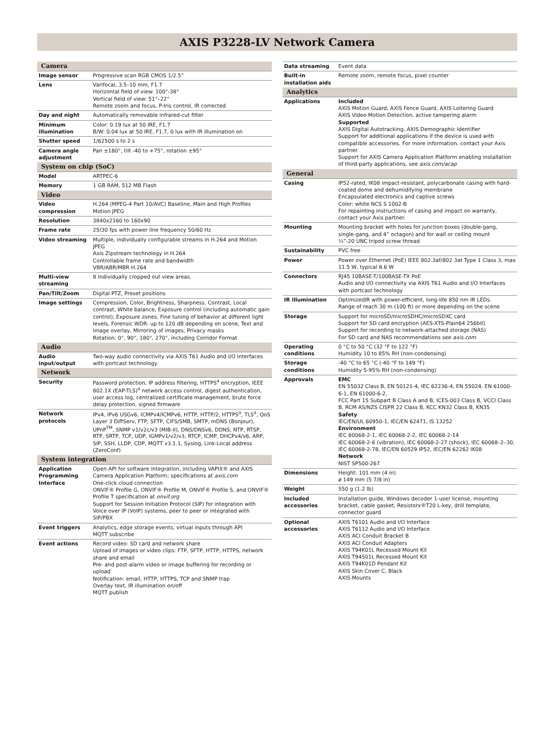AXIS P3228-LV Network Camera
| Camera | |
| --- | --- |
| Image sensor | Progressive scan RGB CMOS 1/2.5” |
| Lens | Varifocal, 3.5–10 mm, F1.7 Horizontal field of view: 100°-38° Vertical field of view: 51°–22° Remote zoom and focus, P-Iris control, IR corrected |
| Day and night | Automatically removable infrared-cut filter |
| Minimum illumination | Color: 0.19 lux at 50 IRE, F1.7 B/W: 0.04 lux at 50 IRE, F1.7, 0 lux with IR illumination on |
| Shutter speed | 1/62500 s to 2 s |
| Camera angle adjustment | Pan ±180°, tilt -40 to +75°, rotation ±95° |
| System on chip (SoC) | |
| Model | ARTPEC-6 |
| Memory | 1 GB RAM, 512 MB Flash |
| Video | |
| Video compression | H.264 (MPEG-4 Part 10/AVC) Baseline, Main and High Profiles Motion JPEG |
| Resolution | 3840x2160 to 160x90 |
| Frame rate | 25/30 fps with power line frequency 50/60 Hz |
| Video streaming | Multiple, individually configurable streams in H.264 and Motion JPEG Axis Zipstream technology in H.264 Controllable frame rate and bandwidth VBR/ABR/MBR H.264 |
| Multi-view streaming | 8 individually cropped out view areas. |
| Pan/Tilt/Zoom | Digital PTZ, Preset positions |
| Image settings | Compression, Color, Brightness, Sharpness, Contrast, Local contrast, White balance, Exposure control (including automatic gain control), Exposure zones, Fine tuning of behavior at different light levels, Forensic WDR: up to 120 dB depending on scene, Text and image overlay, Mirroring of images, Privacy masks Rotation: 0°, 90°, 180°, 270°, including Corridor Format |
| Audio | |
| Audio input/output | Two-way audio connectivity via AXIS T61 Audio and I/O Interfaces with portcast technology |
| Network | |
| Security | Password protection, IP address filtering, HTTPS<sup>a</sup> encryption, IEEE 802.1X (EAP-TLS)<sup>a</sup> network access control, digest authentication, user access log, centralized certificate management, brute force delay protection, signed firmware |
| Network protocols | IPv4, IPv6 USGv6, ICMPv4/ICMPv6, HTTP, HTTP/2, HTTPS<sup>a</sup>, TLS<sup>a</sup>, QoS Layer 3 DiffServ, FTP, SFTP, CIFS/SMB, SMTP, mDNS (Bonjour), UPnP<sup>TM</sup>, SNMP v1/v2c/v3 (MIB-II), DNS/DNSv6, DDNS, NTP, RTSP, RTP, SRTP, TCP, UDP, IGMPv1/v2/v3, RTCP, ICMP, DHCPv4/v6, ARP, SIP, SSH, LLDP, CDP, MQTT v3.1.1, Syslog, Link-Local address (ZeroConf) |
| System integration | |
| Application Programming Interface | Open API for software integration, including VAPIX® and AXIS Camera Application Platform; specifications at axis.com One-click cloud connection ONVIF® Profile G, ONVIF® Profile M, ONVIF® Profile S, and ONVIF® Profile T specification at onvif.org Support for Session Initiation Protocol (SIP) for integration with Voice over IP (VoIP) systems, peer to peer or integrated with SIP/PBX |
| Event triggers | Analytics, edge storage events, virtual inputs through API MQTT subscribe |
| Event actions | Record video: SD card and network share Upload of images or video clips: FTP, SFTP, HTTP, HTTPS, network share and email Pre- and post-alarm video or image buffering for recording or upload Notification: email, HTTP, HTTPS, TCP and SNMP trap Overlay text, IR illumination on/off MQTT publish |
| Data streaming | Event data |
| Built-in installation aids | Remote zoom, remote focus, pixel counter |
| Analytics | |
| Applications | Included AXIS Motion Guard, AXIS Fence Guard, AXIS Loitering Guard AXIS Video Motion Detection, active tampering alarm Supported AXIS Digital Autotracking, AXIS Demographic Identifier Support for additional applications if the device is used with compatible accessories. For more information, contact your Axis partner. Support for AXIS Camera Application Platform enabling installation of third-party applications, see axis.com/acap |
| General | |
| Casing | IP52-rated, IK08 impact-resistant, polycarbonate casing with hard-coated dome and dehumidifying membrane Encapsulated electronics and captive screws Color: white NCS S 1002-B For repainting instructions of casing and impact on warranty, contact your Axis partner. |
| Mounting | Mounting bracket with holes for junction boxes (double-gang, single-gang, and 4” octagon) and for wall or ceiling mount ¼”-20 UNC tripod screw thread |
| Sustainability | PVC free |
| Power | Power over Ethernet (PoE) IEEE 802.3af/802.3at Type 1 Class 3, max 11.5 W, typical 8.6 W |
| Connectors | RJ45 10BASE-T/100BASE-TX PoE Audio and I/O connectivity via AXIS T61 Audio and I/O Interfaces with portcast technology |
| IR illumination | OptimizedIR with power-efficient, long-life 850 nm IR LEDs. Range of reach 30 m (100 ft) or more depending on the scene |
| Storage | Support for microSD/microSDHC/microSDXC card Support for SD card encryption (AES-XTS-Plain64 256bit) Support for recording to network-attached storage (NAS) For SD card and NAS recommendations see axis.com |
| Operating conditions | 0 °C to 50 °C (32 °F to 122 °F) Humidity 10 to 85% RH (non-condensing) |
| Storage conditions | -40 °C to 65 °C (-40 °F to 149 °F) Humidity 5-95% RH (non-condensing) |
| Approvals | EMC EN 55032 Class B, EN 50121-4, IEC 62236-4, EN 55024, EN 61000-6-1, EN 61000-6-2, FCC Part 15 Subpart B Class A and B, ICES-003 Class B, VCCI Class B, RCM AS/NZS CISPR 22 Class B, KCC KN32 Class B, KN35 Safety IEC/EN/UL 60950-1, IEC/EN 62471, IS 13252 Environment IEC 60068-2-1, IEC 60068-2-2, IEC 60068-2-14 IEC 60068-2-6 (vibration), IEC 60068-2-27 (shock), IEC 60068–2–30, IEC 60068-2-78, IEC/EN 60529 IP52, IEC/EN 62262 IK08 Network NIST SP500-267 |
| Dimensions | Height: 101 mm (4 in) ø 149 mm (5 7/8 in) |
| Weight | 550 g (1.2 lb) |
| Included accessories | Installation guide, Windows decoder 1-user license, mounting bracket, cable gasket, Resistorx®T20 L-key, drill template, connector guard |
| Optional accessories | AXIS T6101 Audio and I/O Interface AXIS T6112 Audio and I/O Interface AXIS ACI Conduit Bracket B AXIS ACI Conduit Adapters AXIS T94K01L Recessed Mount Kit AXIS T94S01L Recessed Mount Kit AXIS T94K01D Pendant Kit AXIS Skin Cover C, Black AXIS Mounts |